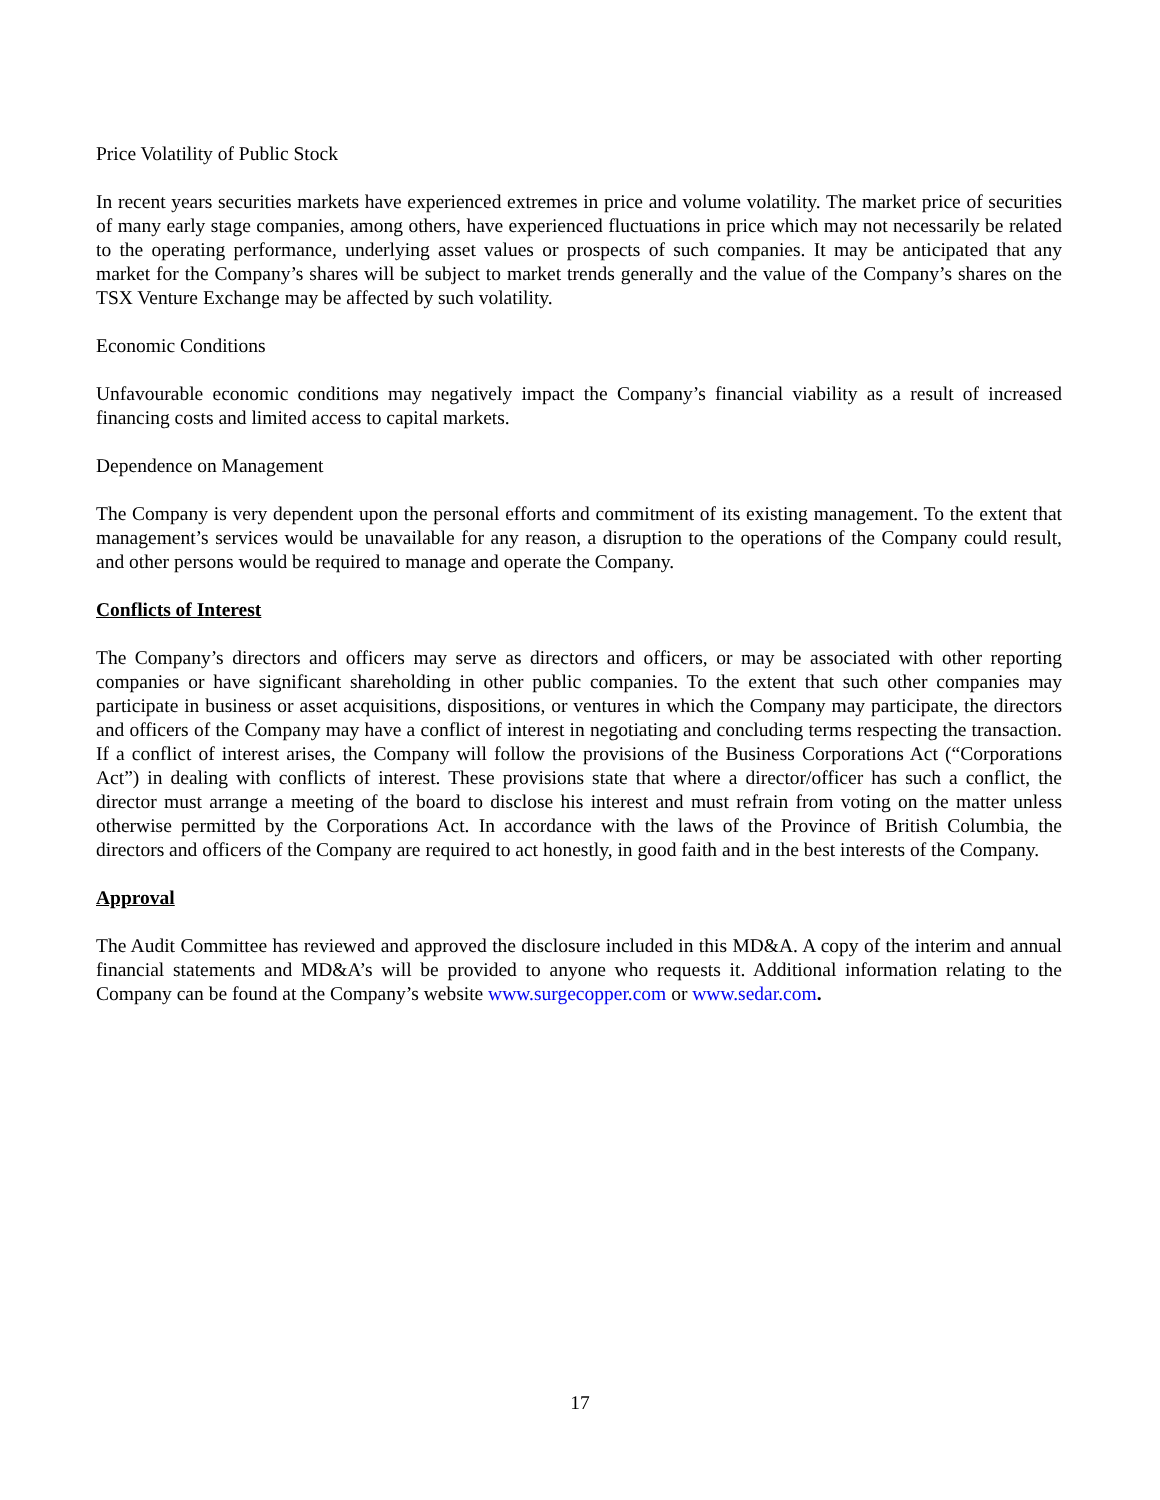Price Volatility of Public Stock
In recent years securities markets have experienced extremes in price and volume volatility. The market price of securities of many early stage companies, among others, have experienced fluctuations in price which may not necessarily be related to the operating performance, underlying asset values or prospects of such companies. It may be anticipated that any market for the Company’s shares will be subject to market trends generally and the value of the Company’s shares on the TSX Venture Exchange may be affected by such volatility.
Economic Conditions
Unfavourable economic conditions may negatively impact the Company’s financial viability as a result of increased financing costs and limited access to capital markets.
Dependence on Management
The Company is very dependent upon the personal efforts and commitment of its existing management. To the extent that management’s services would be unavailable for any reason, a disruption to the operations of the Company could result, and other persons would be required to manage and operate the Company.
Conflicts of Interest
The Company’s directors and officers may serve as directors and officers, or may be associated with other reporting companies or have significant shareholding in other public companies. To the extent that such other companies may participate in business or asset acquisitions, dispositions, or ventures in which the Company may participate, the directors and officers of the Company may have a conflict of interest in negotiating and concluding terms respecting the transaction. If a conflict of interest arises, the Company will follow the provisions of the Business Corporations Act (“Corporations Act”) in dealing with conflicts of interest. These provisions state that where a director/officer has such a conflict, the director must arrange a meeting of the board to disclose his interest and must refrain from voting on the matter unless otherwise permitted by the Corporations Act. In accordance with the laws of the Province of British Columbia, the directors and officers of the Company are required to act honestly, in good faith and in the best interests of the Company.
Approval
The Audit Committee has reviewed and approved the disclosure included in this MD&A. A copy of the interim and annual financial statements and MD&A’s will be provided to anyone who requests it. Additional information relating to the Company can be found at the Company’s website www.surgecopper.com or www.sedar.com.
17